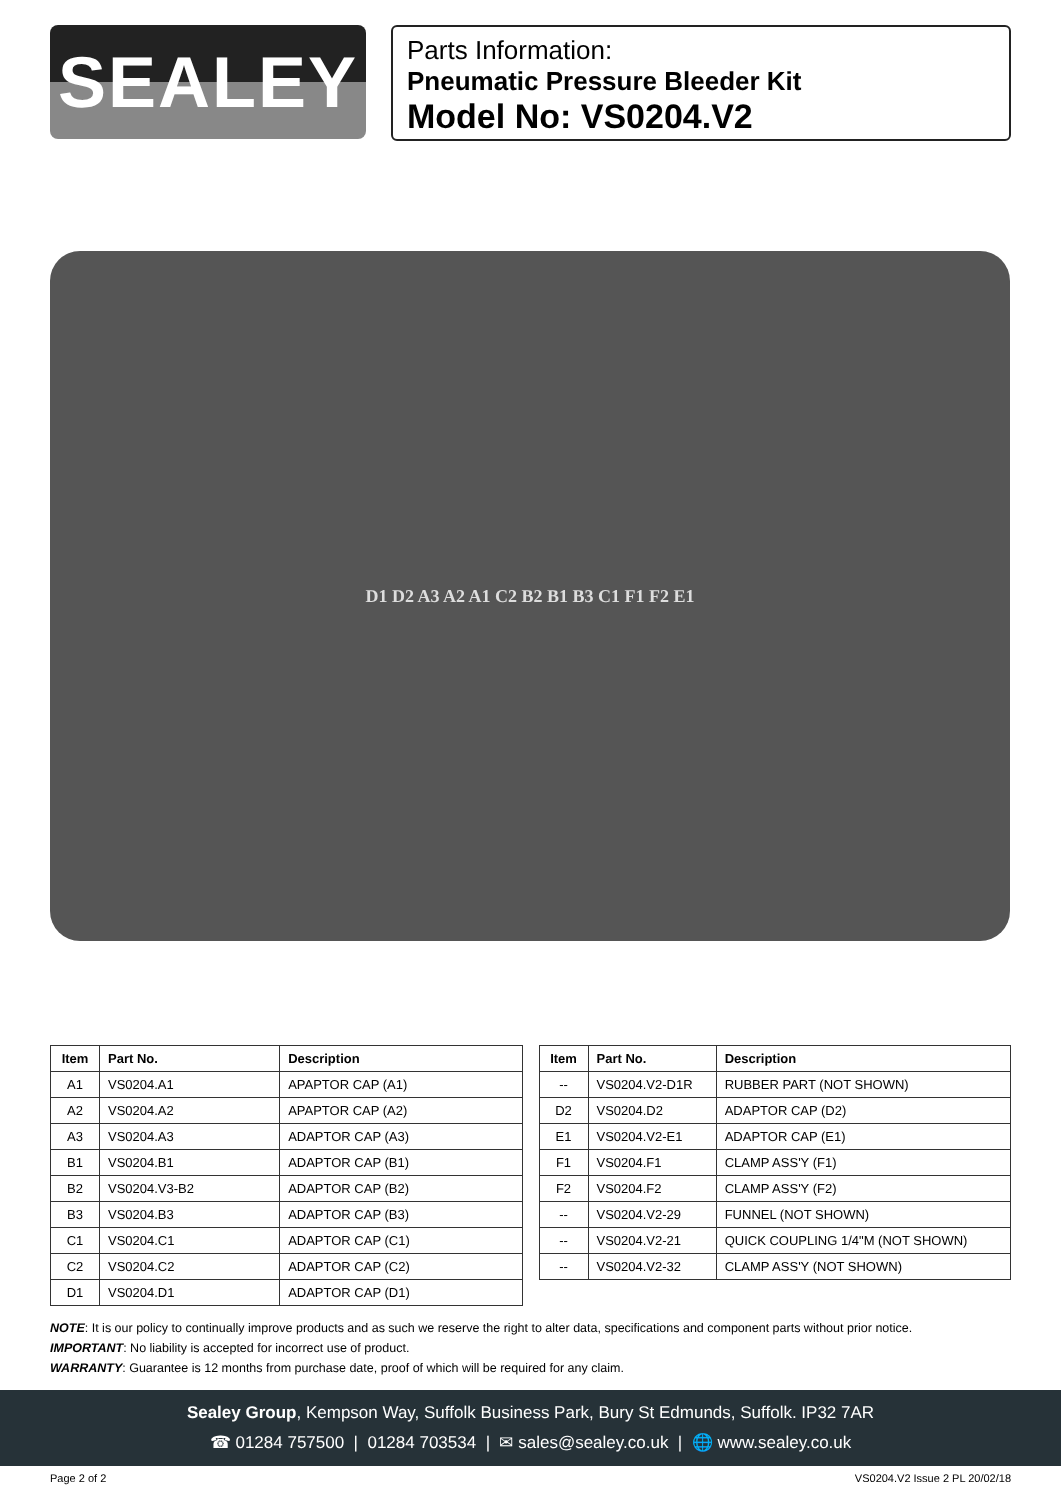SEALEY
Parts Information:
Pneumatic Pressure Bleeder Kit
Model No: VS0204.V2
D1 D2 A3 A2 A1 C2 B2 B1 B3 C1 F1 F2 E1
| Item | Part No. | Description |
| --- | --- | --- |
| A1 | VS0204.A1 | APAPTOR CAP (A1) |
| A2 | VS0204.A2 | APAPTOR CAP (A2) |
| A3 | VS0204.A3 | ADAPTOR CAP (A3) |
| B1 | VS0204.B1 | ADAPTOR CAP (B1) |
| B2 | VS0204.V3-B2 | ADAPTOR CAP (B2) |
| B3 | VS0204.B3 | ADAPTOR CAP (B3) |
| C1 | VS0204.C1 | ADAPTOR CAP (C1) |
| C2 | VS0204.C2 | ADAPTOR CAP (C2) |
| D1 | VS0204.D1 | ADAPTOR CAP (D1) |
| Item | Part No. | Description |
| --- | --- | --- |
| -- | VS0204.V2-D1R | RUBBER PART (NOT SHOWN) |
| D2 | VS0204.D2 | ADAPTOR CAP (D2) |
| E1 | VS0204.V2-E1 | ADAPTOR CAP (E1) |
| F1 | VS0204.F1 | CLAMP ASS'Y (F1) |
| F2 | VS0204.F2 | CLAMP ASS'Y (F2) |
| -- | VS0204.V2-29 | FUNNEL (NOT SHOWN) |
| -- | VS0204.V2-21 | QUICK COUPLING 1/4"M (NOT SHOWN) |
| -- | VS0204.V2-32 | CLAMP ASS'Y (NOT SHOWN) |
NOTE: It is our policy to continually improve products and as such we reserve the right to alter data, specifications and component parts without prior notice.
IMPORTANT: No liability is accepted for incorrect use of product.
WARRANTY: Guarantee is 12 months from purchase date, proof of which will be required for any claim.
Sealey Group, Kempson Way, Suffolk Business Park, Bury St Edmunds, Suffolk. IP32 7AR
☎ 01284 757500 | 01284 703534 | ✉ sales@sealey.co.uk | 🌐 www.sealey.co.uk
Page 2 of 2 VS0204.V2 Issue 2 PL 20/02/18